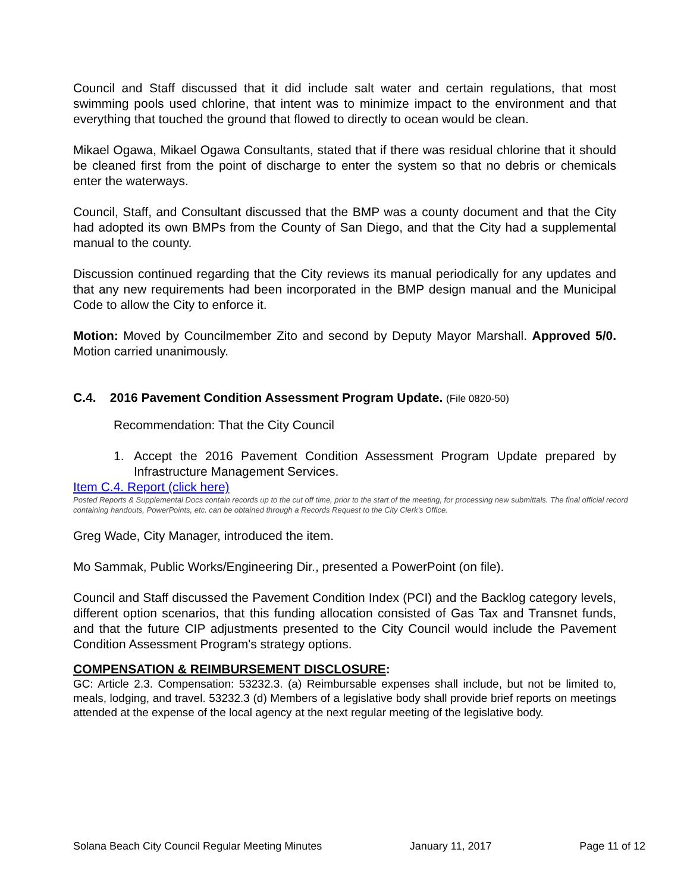Council and Staff discussed that it did include salt water and certain regulations, that most swimming pools used chlorine, that intent was to minimize impact to the environment and that everything that touched the ground that flowed to directly to ocean would be clean.
Mikael Ogawa, Mikael Ogawa Consultants, stated that if there was residual chlorine that it should be cleaned first from the point of discharge to enter the system so that no debris or chemicals enter the waterways.
Council, Staff, and Consultant discussed that the BMP was a county document and that the City had adopted its own BMPs from the County of San Diego, and that the City had a supplemental manual to the county.
Discussion continued regarding that the City reviews its manual periodically for any updates and that any new requirements had been incorporated in the BMP design manual and the Municipal Code to allow the City to enforce it.
Motion: Moved by Councilmember Zito and second by Deputy Mayor Marshall. Approved 5/0. Motion carried unanimously.
C.4. 2016 Pavement Condition Assessment Program Update. (File 0820-50)
Recommendation: That the City Council
1. Accept the 2016 Pavement Condition Assessment Program Update prepared by Infrastructure Management Services.
Item C.4. Report (click here)
Posted Reports & Supplemental Docs contain records up to the cut off time, prior to the start of the meeting, for processing new submittals. The final official record containing handouts, PowerPoints, etc. can be obtained through a Records Request to the City Clerk's Office.
Greg Wade, City Manager, introduced the item.
Mo Sammak, Public Works/Engineering Dir., presented a PowerPoint (on file).
Council and Staff discussed the Pavement Condition Index (PCI) and the Backlog category levels, different option scenarios, that this funding allocation consisted of Gas Tax and Transnet funds, and that the future CIP adjustments presented to the City Council would include the Pavement Condition Assessment Program's strategy options.
COMPENSATION & REIMBURSEMENT DISCLOSURE:
GC: Article 2.3. Compensation: 53232.3. (a) Reimbursable expenses shall include, but not be limited to, meals, lodging, and travel. 53232.3 (d) Members of a legislative body shall provide brief reports on meetings attended at the expense of the local agency at the next regular meeting of the legislative body.
Solana Beach City Council Regular Meeting Minutes January 11, 2017 Page 11 of 12